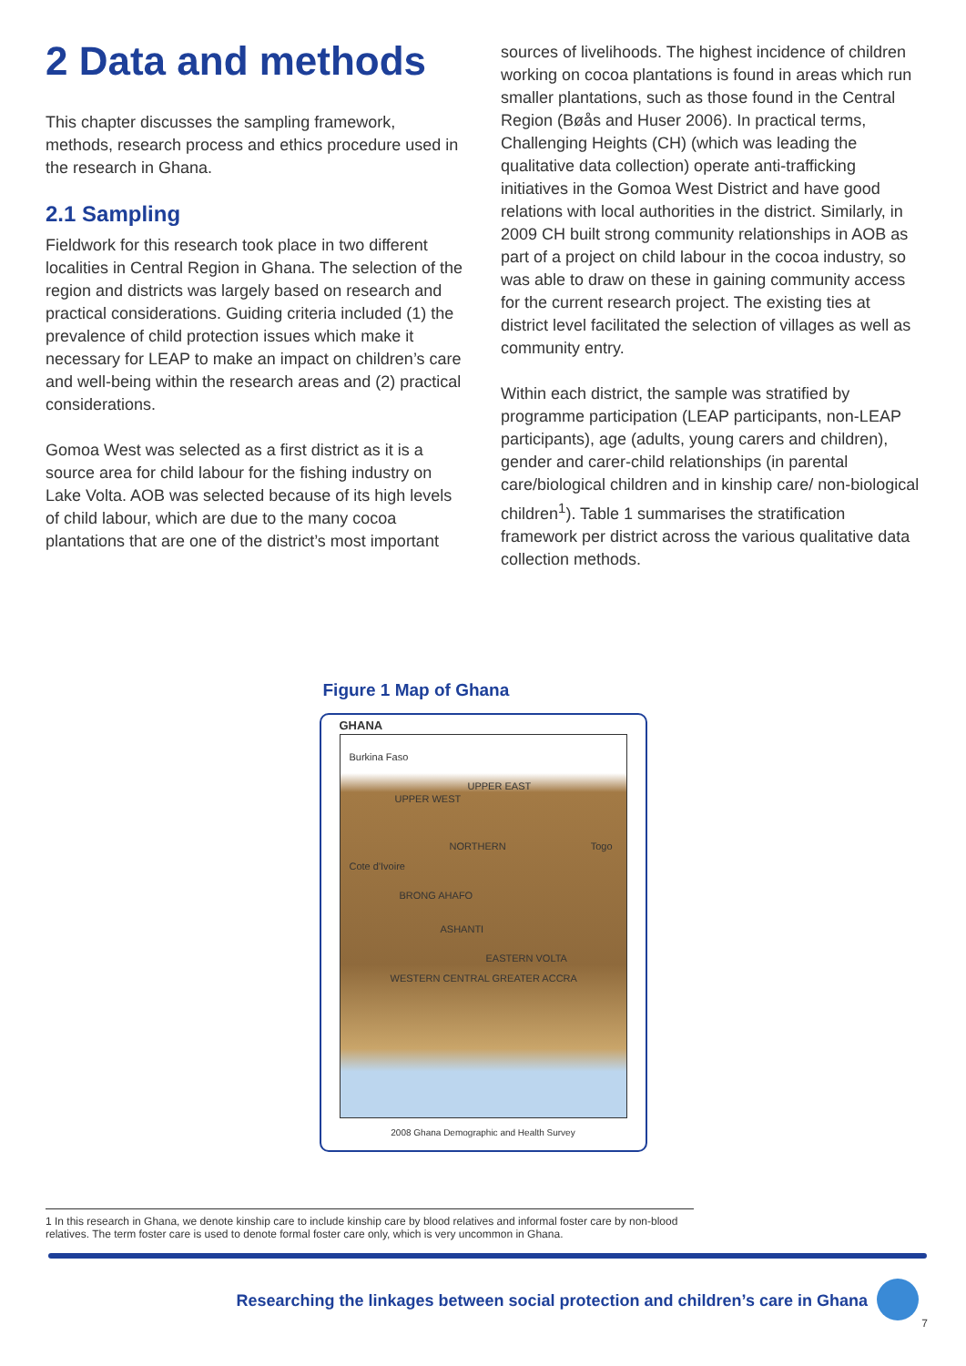2 Data and methods
This chapter discusses the sampling framework, methods, research process and ethics procedure used in the research in Ghana.
2.1 Sampling
Fieldwork for this research took place in two different localities in Central Region in Ghana. The selection of the region and districts was largely based on research and practical considerations. Guiding criteria included (1) the prevalence of child protection issues which make it necessary for LEAP to make an impact on children’s care and well-being within the research areas and (2) practical considerations.
Gomoa West was selected as a first district as it is a source area for child labour for the fishing industry on Lake Volta. AOB was selected because of its high levels of child labour, which are due to the many cocoa plantations that are one of the district’s most important
sources of livelihoods. The highest incidence of children working on cocoa plantations is found in areas which run smaller plantations, such as those found in the Central Region (Bøås and Huser 2006). In practical terms, Challenging Heights (CH) (which was leading the qualitative data collection) operate anti-trafficking initiatives in the Gomoa West District and have good relations with local authorities in the district. Similarly, in 2009 CH built strong community relationships in AOB as part of a project on child labour in the cocoa industry, so was able to draw on these in gaining community access for the current research project. The existing ties at district level facilitated the selection of villages as well as community entry.
Within each district, the sample was stratified by programme participation (LEAP participants, non-LEAP participants), age (adults, young carers and children), gender and carer-child relationships (in parental care/biological children and in kinship care/ non-biological children<sup>1</sup>). Table 1 summarises the stratification framework per district across the various qualitative data collection methods.
Figure 1 Map of Ghana
GHANA
Burkina Faso
UPPER EAST
UPPER WEST
NORTHERN Togo
Cote d'Ivoire
BRONG AHAFO
ASHANTI
EASTERN VOLTA
WESTERN CENTRAL GREATER ACCRA
2008 Ghana Demographic and Health Survey
1 In this research in Ghana, we denote kinship care to include kinship care by blood relatives and informal foster care by non-blood relatives. The term foster care is used to denote formal foster care only, which is very uncommon in Ghana.
Researching the linkages between social protection and children’s care in Ghana
7